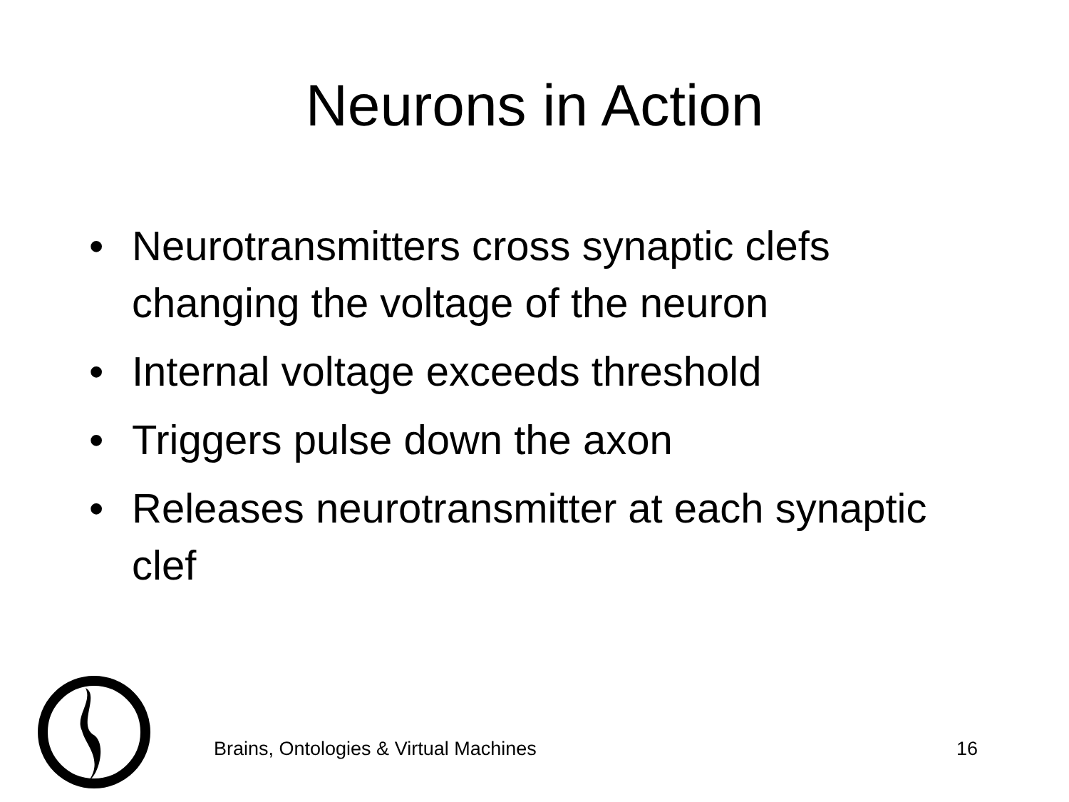Neurons in Action
• Neurotransmitters cross synaptic clefs changing the voltage of the neuron
• Internal voltage exceeds threshold
• Triggers pulse down the axon
• Releases neurotransmitter at each synaptic clef
Brains, Ontologies & Virtual Machines 16